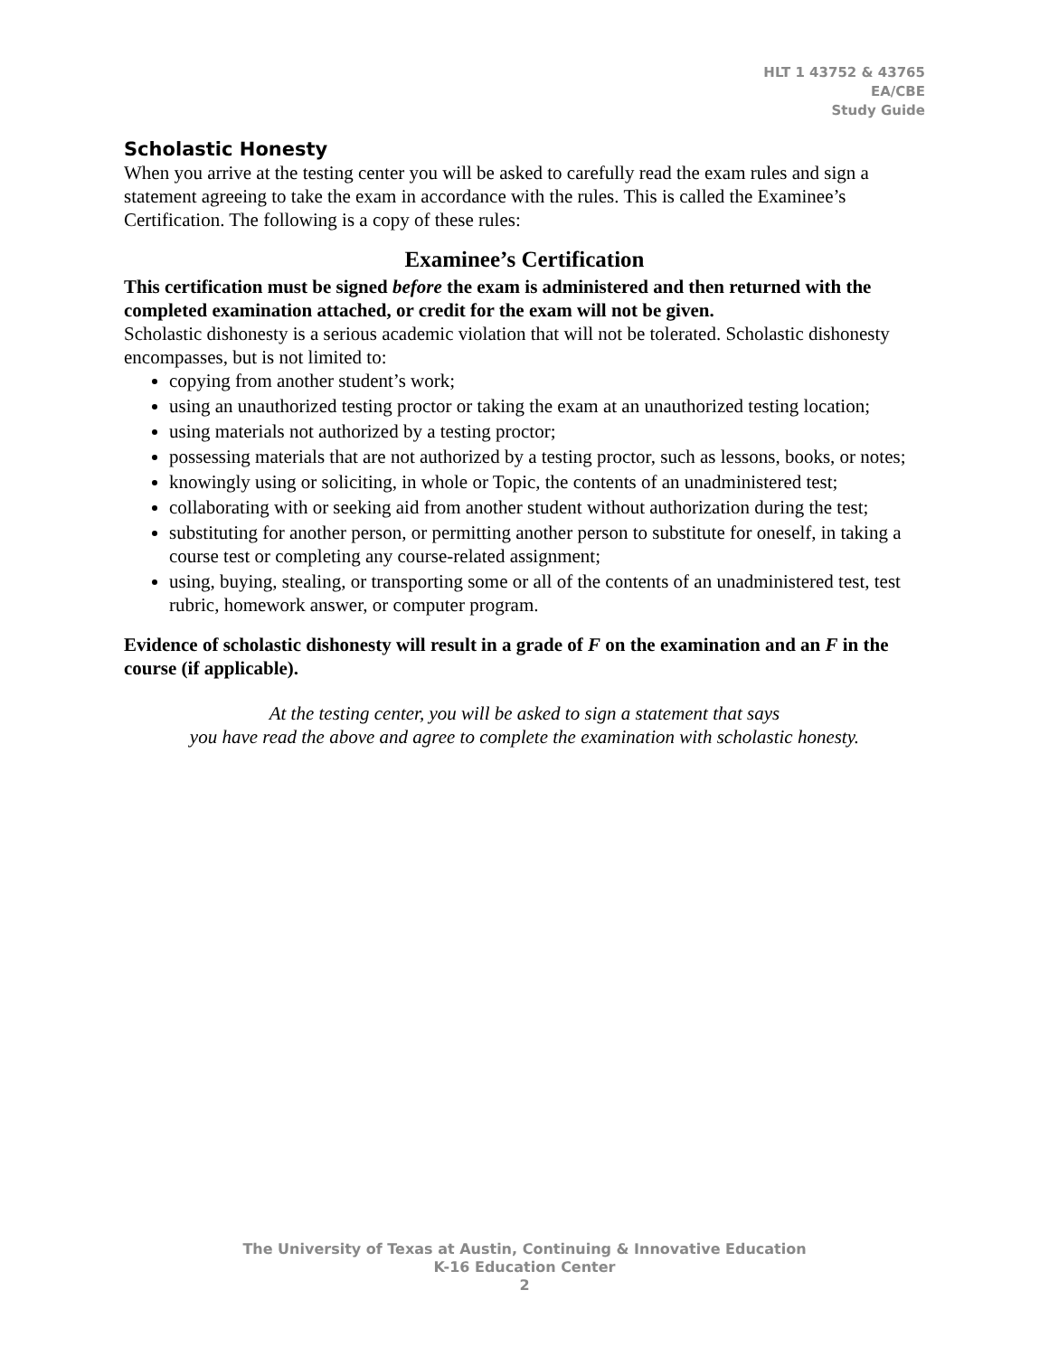HLT 1 43752 & 43765
EA/CBE
Study Guide
Scholastic Honesty
When you arrive at the testing center you will be asked to carefully read the exam rules and sign a statement agreeing to take the exam in accordance with the rules. This is called the Examinee’s Certification. The following is a copy of these rules:
Examinee’s Certification
This certification must be signed before the exam is administered and then returned with the completed examination attached, or credit for the exam will not be given.
Scholastic dishonesty is a serious academic violation that will not be tolerated. Scholastic dishonesty encompasses, but is not limited to:
copying from another student’s work;
using an unauthorized testing proctor or taking the exam at an unauthorized testing location;
using materials not authorized by a testing proctor;
possessing materials that are not authorized by a testing proctor, such as lessons, books, or notes;
knowingly using or soliciting, in whole or Topic, the contents of an unadministered test;
collaborating with or seeking aid from another student without authorization during the test;
substituting for another person, or permitting another person to substitute for oneself, in taking a course test or completing any course-related assignment;
using, buying, stealing, or transporting some or all of the contents of an unadministered test, test rubric, homework answer, or computer program.
Evidence of scholastic dishonesty will result in a grade of F on the examination and an F in the course (if applicable).
At the testing center, you will be asked to sign a statement that says
you have read the above and agree to complete the examination with scholastic honesty.
The University of Texas at Austin, Continuing & Innovative Education
K-16 Education Center
2